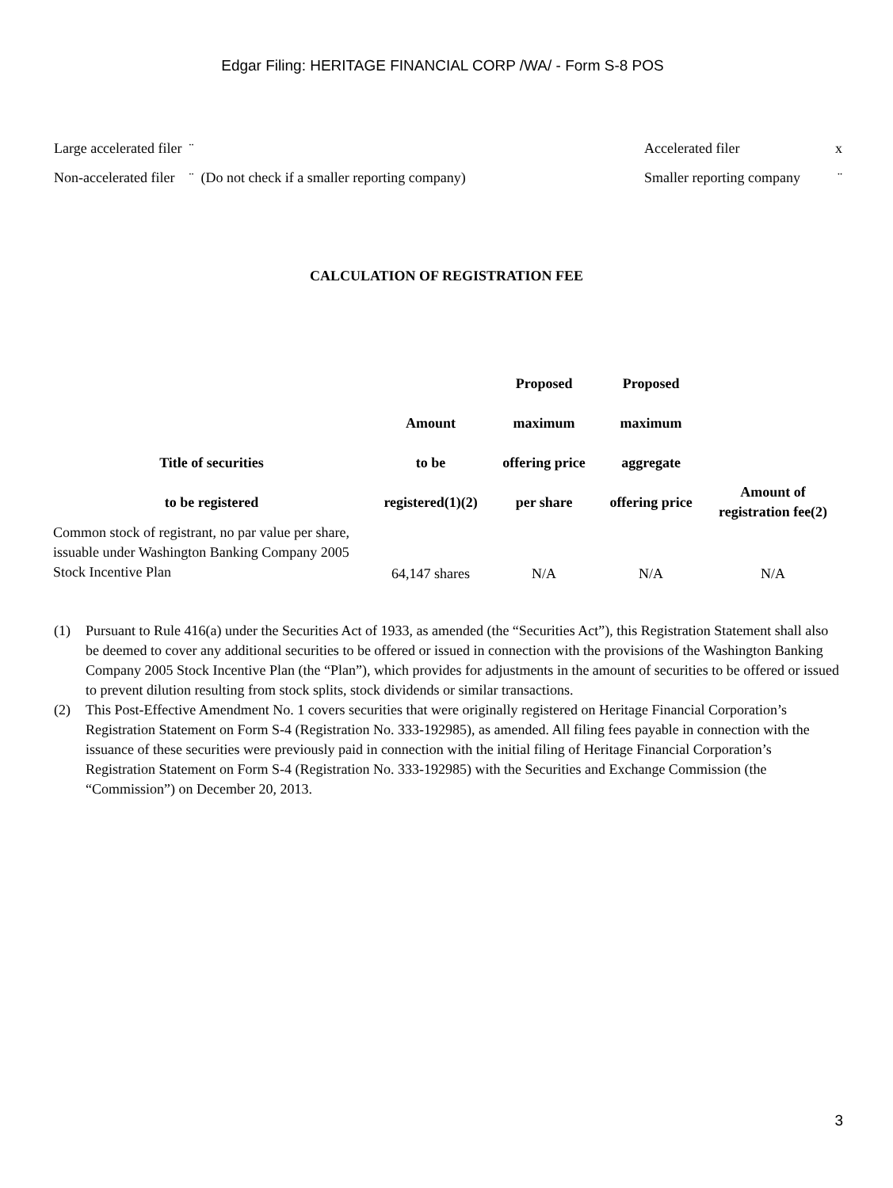Edgar Filing: HERITAGE FINANCIAL CORP /WA/ - Form S-8 POS
Large accelerated filer ¨ Accelerated filer x
Non-accelerated filer ¨ (Do not check if a smaller reporting company)
Smaller reporting company ¨
CALCULATION OF REGISTRATION FEE
| Title of securities to be registered | Amount to be registered(1)(2) | Proposed maximum offering price per share | Proposed maximum aggregate offering price | Amount of registration fee(2) |
| --- | --- | --- | --- | --- |
| Common stock of registrant, no par value per share, issuable under Washington Banking Company 2005 Stock Incentive Plan | 64,147 shares | N/A | N/A | N/A |
(1) Pursuant to Rule 416(a) under the Securities Act of 1933, as amended (the “Securities Act”), this Registration Statement shall also be deemed to cover any additional securities to be offered or issued in connection with the provisions of the Washington Banking Company 2005 Stock Incentive Plan (the “Plan”), which provides for adjustments in the amount of securities to be offered or issued to prevent dilution resulting from stock splits, stock dividends or similar transactions.
(2) This Post-Effective Amendment No. 1 covers securities that were originally registered on Heritage Financial Corporation’s Registration Statement on Form S-4 (Registration No. 333-192985), as amended. All filing fees payable in connection with the issuance of these securities were previously paid in connection with the initial filing of Heritage Financial Corporation’s Registration Statement on Form S-4 (Registration No. 333-192985) with the Securities and Exchange Commission (the “Commission”) on December 20, 2013.
3